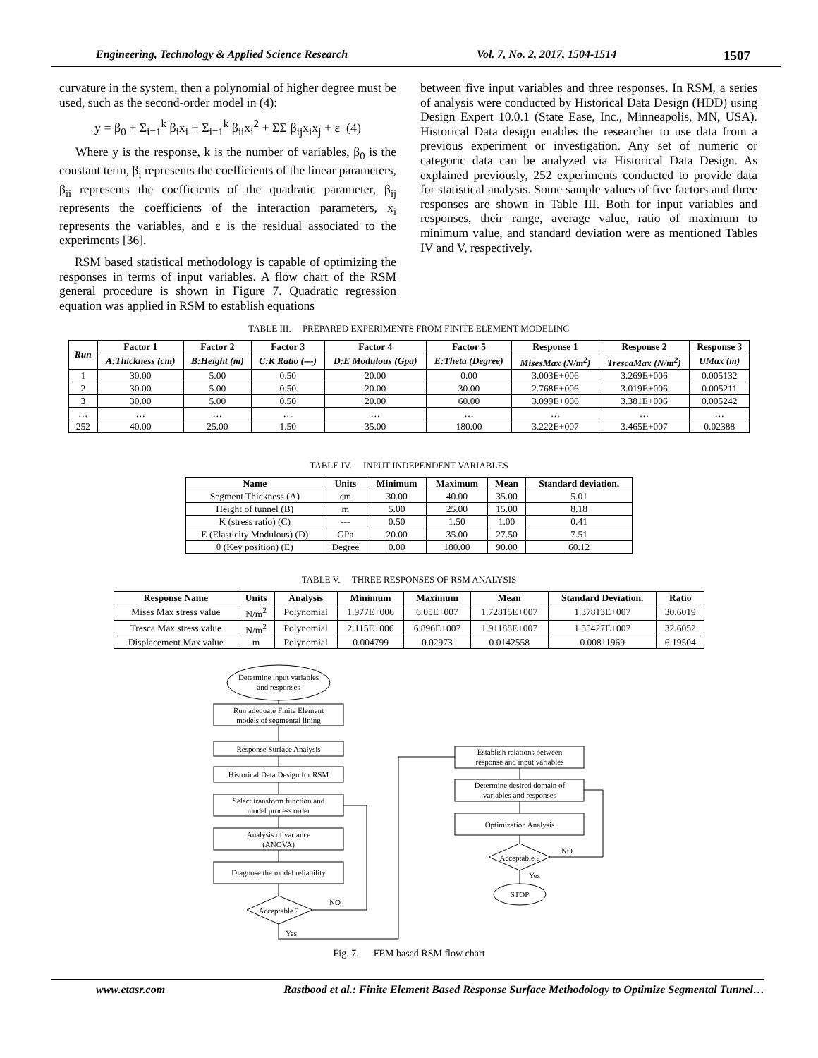Engineering, Technology & Applied Science Research Vol. 7, No. 2, 2017, 1504-1514 1507
curvature in the system, then a polynomial of higher degree must be used, such as the second-order model in (4):
y = β<sub>0</sub> + Σ<sub>i=1</sub><sup>k</sup> β<sub>i</sub>x<sub>i</sub> + Σ<sub>i=1</sub><sup>k</sup> β<sub>ii</sub>x<sub>i</sub><sup>2</sup> + ΣΣ β<sub>ij</sub>x<sub>i</sub>x<sub>j</sub> + ε (4)
Where y is the response, k is the number of variables, β<sub>0</sub> is the constant term, β<sub>i</sub> represents the coefficients of the linear parameters, β<sub>ii</sub> represents the coefficients of the quadratic parameter, β<sub>ij</sub> represents the coefficients of the interaction parameters, x<sub>i</sub> represents the variables, and ε is the residual associated to the experiments [36].
RSM based statistical methodology is capable of optimizing the responses in terms of input variables. A flow chart of the RSM general procedure is shown in Figure 7. Quadratic regression equation was applied in RSM to establish equations
between five input variables and three responses. In RSM, a series of analysis were conducted by Historical Data Design (HDD) using Design Expert 10.0.1 (State Ease, Inc., Minneapolis, MN, USA). Historical Data design enables the researcher to use data from a previous experiment or investigation. Any set of numeric or categoric data can be analyzed via Historical Data Design. As explained previously, 252 experiments conducted to provide data for statistical analysis. Some sample values of five factors and three responses are shown in Table III. Both for input variables and responses, their range, average value, ratio of maximum to minimum value, and standard deviation were as mentioned Tables IV and V, respectively.
TABLE III. PREPARED EXPERIMENTS FROM FINITE ELEMENT MODELING
| Run | Factor 1 | Factor 2 | Factor 3 | Factor 4 | Factor 5 | Response 1 | Response 2 | Response 3 |
| --- | --- | --- | --- | --- | --- | --- | --- | --- |
| | A:Thickness (cm) | B:Height (m) | C:K Ratio (---) | D:E Modulous (Gpa) | E:Theta (Degree) | MisesMax (N/m<sup>2</sup>) | TrescaMax (N/m<sup>2</sup>) | UMax (m) |
| 1 | 30.00 | 5.00 | 0.50 | 20.00 | 0.00 | 3.003E+006 | 3.269E+006 | 0.005132 |
| 2 | 30.00 | 5.00 | 0.50 | 20.00 | 30.00 | 2.768E+006 | 3.019E+006 | 0.005211 |
| 3 | 30.00 | 5.00 | 0.50 | 20.00 | 60.00 | 3.099E+006 | 3.381E+006 | 0.005242 |
| … | … | … | … | … | … | … | … | … |
| 252 | 40.00 | 25.00 | 1.50 | 35.00 | 180.00 | 3.222E+007 | 3.465E+007 | 0.02388 |
TABLE IV. INPUT INDEPENDENT VARIABLES
| Name | Units | Minimum | Maximum | Mean | Standard deviation. |
| --- | --- | --- | --- | --- | --- |
| Segment Thickness (A) | cm | 30.00 | 40.00 | 35.00 | 5.01 |
| Height of tunnel (B) | m | 5.00 | 25.00 | 15.00 | 8.18 |
| K (stress ratio) (C) | --- | 0.50 | 1.50 | 1.00 | 0.41 |
| E (Elasticity Modulous) (D) | GPa | 20.00 | 35.00 | 27.50 | 7.51 |
| θ (Key position) (E) | Degree | 0.00 | 180.00 | 90.00 | 60.12 |
TABLE V. THREE RESPONSES OF RSM ANALYSIS
| Response Name | Units | Analysis | Minimum | Maximum | Mean | Standard Deviation. | Ratio |
| --- | --- | --- | --- | --- | --- | --- | --- |
| Mises Max stress value | N/m<sup>2</sup> | Polynomial | 1.977E+006 | 6.05E+007 | 1.72815E+007 | 1.37813E+007 | 30.6019 |
| Tresca Max stress value | N/m<sup>2</sup> | Polynomial | 2.115E+006 | 6.896E+007 | 1.91188E+007 | 1.55427E+007 | 32.6052 |
| Displacement Max value | m | Polynomial | 0.004799 | 0.02973 | 0.0142558 | 0.00811969 | 6.19504 |
Determine input variables
and responses
Run adequate Finite Element
models of segmental lining
Response Surface Analysis
Historical Data Design for RSM
Select transform function and
model process order
Analysis of variance
(ANOVA)
Diagnose the model reliability
Acceptable ?
NO
Yes
Establish relations between
response and input variables
Determine desired domain of
variables and responses
Optimization Analysis
Acceptable ?
NO
Yes
STOP
Fig. 7. FEM based RSM flow chart
www.etasr.com Rastbood et al.: Finite Element Based Response Surface Methodology to Optimize Segmental Tunnel…